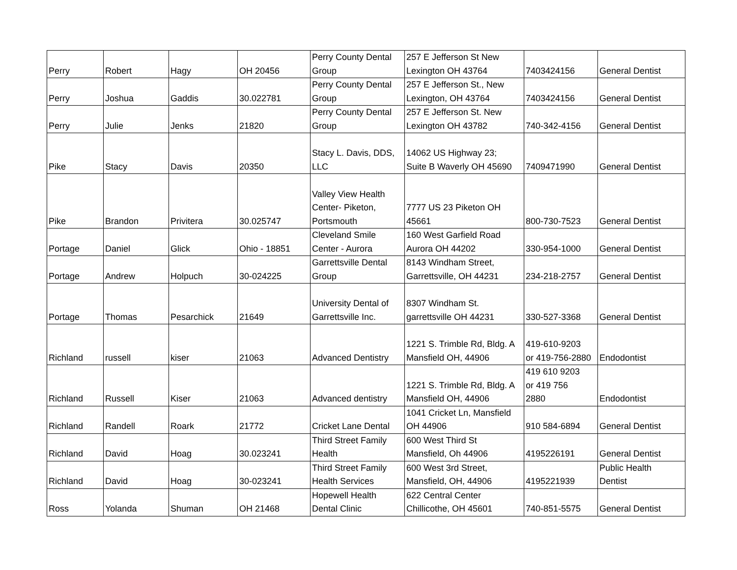| Perry | Robert | Hagy | OH 20456 | Perry County Dental Group | 257 E Jefferson St New Lexington OH 43764 | 7403424156 | General Dentist |
| Perry | Joshua | Gaddis | 30.022781 | Perry County Dental Group | 257 E Jefferson St., New Lexington, OH 43764 | 7403424156 | General Dentist |
| Perry | Julie | Jenks | 21820 | Perry County Dental Group | 257 E Jefferson St. New Lexington OH 43782 | 740-342-4156 | General Dentist |
| Pike | Stacy | Davis | 20350 | Stacy L. Davis, DDS, LLC | 14062 US Highway 23; Suite B Waverly OH 45690 | 7409471990 | General Dentist |
| Pike | Brandon | Privitera | 30.025747 | Valley View Health Center- Piketon, Portsmouth | 7777 US 23 Piketon OH 45661 | 800-730-7523 | General Dentist |
| Portage | Daniel | Glick | Ohio - 18851 | Cleveland Smile Center - Aurora | 160 West Garfield Road Aurora OH 44202 | 330-954-1000 | General Dentist |
| Portage | Andrew | Holpuch | 30-024225 | Garrettsville Dental Group | 8143 Windham Street, Garrettsville, OH 44231 | 234-218-2757 | General Dentist |
| Portage | Thomas | Pesarchick | 21649 | University Dental of Garrettsville Inc. | 8307 Windham St. garrettsville OH 44231 | 330-527-3368 | General Dentist |
| Richland | russell | kiser | 21063 | Advanced Dentistry | 1221 S. Trimble Rd, Bldg. A Mansfield OH, 44906 | 419-610-9203 or 419-756-2880 | Endodontist |
| Richland | Russell | Kiser | 21063 | Advanced dentistry | 1221 S. Trimble Rd, Bldg. A Mansfield OH, 44906 | 419 610 9203 or 419 756 2880 | Endodontist |
| Richland | Randell | Roark | 21772 | Cricket Lane Dental | 1041 Cricket Ln, Mansfield OH 44906 | 910 584-6894 | General Dentist |
| Richland | David | Hoag | 30.023241 | Third Street Family Health | 600 West Third St Mansfield, Oh 44906 | 4195226191 | General Dentist |
| Richland | David | Hoag | 30-023241 | Third Street Family Health Services | 600 West 3rd Street, Mansfield, OH, 44906 | 4195221939 | Public Health Dentist |
| Ross | Yolanda | Shuman | OH 21468 | Hopewell Health Dental Clinic | 622 Central Center Chillicothe, OH 45601 | 740-851-5575 | General Dentist |